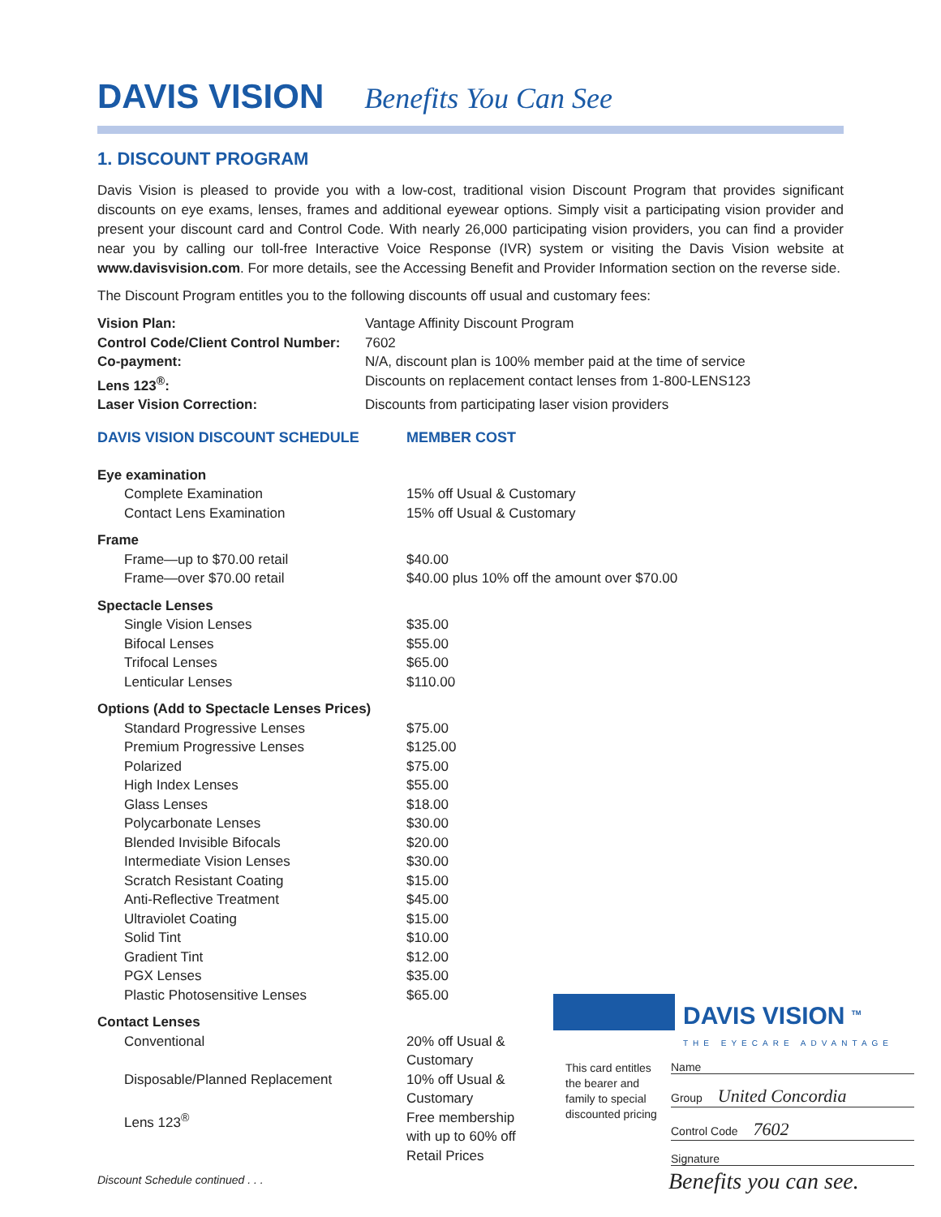DAVIS VISION
Benefits You Can See
1. DISCOUNT PROGRAM
Davis Vision is pleased to provide you with a low-cost, traditional vision Discount Program that provides significant discounts on eye exams, lenses, frames and additional eyewear options. Simply visit a participating vision provider and present your discount card and Control Code. With nearly 26,000 participating vision providers, you can find a provider near you by calling our toll-free Interactive Voice Response (IVR) system or visiting the Davis Vision website at www.davisvision.com. For more details, see the Accessing Benefit and Provider Information section on the reverse side.
The Discount Program entitles you to the following discounts off usual and customary fees:
| Vision Plan: | Vantage Affinity Discount Program |
| Control Code/Client Control Number: | 7602 |
| Co-payment: | N/A, discount plan is 100% member paid at the time of service |
| Lens 123<sup>®</sup>: | Discounts on replacement contact lenses from 1-800-LENS123 |
| Laser Vision Correction: | Discounts from participating laser vision providers |
| DAVIS VISION DISCOUNT SCHEDULE | MEMBER COST |
| --- | --- |
| Eye examination | |
| Complete Examination | 15% off Usual & Customary |
| Contact Lens Examination | 15% off Usual & Customary |
| Frame | |
| Frame—up to $70.00 retail | $40.00 |
| Frame—over $70.00 retail | $40.00 plus 10% off the amount over $70.00 |
| Spectacle Lenses | |
| Single Vision Lenses | $35.00 |
| Bifocal Lenses | $55.00 |
| Trifocal Lenses | $65.00 |
| Lenticular Lenses | $110.00 |
| Options (Add to Spectacle Lenses Prices) | |
| Standard Progressive Lenses | $75.00 |
| Premium Progressive Lenses | $125.00 |
| Polarized | $75.00 |
| High Index Lenses | $55.00 |
| Glass Lenses | $18.00 |
| Polycarbonate Lenses | $30.00 |
| Blended Invisible Bifocals | $20.00 |
| Intermediate Vision Lenses | $30.00 |
| Scratch Resistant Coating | $15.00 |
| Anti-Reflective Treatment | $45.00 |
| Ultraviolet Coating | $15.00 |
| Solid Tint | $10.00 |
| Gradient Tint | $12.00 |
| PGX Lenses | $35.00 |
| Plastic Photosensitive Lenses | $65.00 |
| Contact Lenses | |
| Conventional | 20% off Usual & Customary |
| Disposable/Planned Replacement | 10% off Usual & Customary |
| Lens 123<sup>®</sup> | Free membership with up to 60% off Retail Prices |
Discount Schedule continued . . .
DAVIS VISION <sup>TM</sup>
THE EYECARE ADVANTAGE
This card entitles the bearer and family to special discounted pricing
Name
Group United Concordia
Control Code 7602
Signature
Benefits you can see.